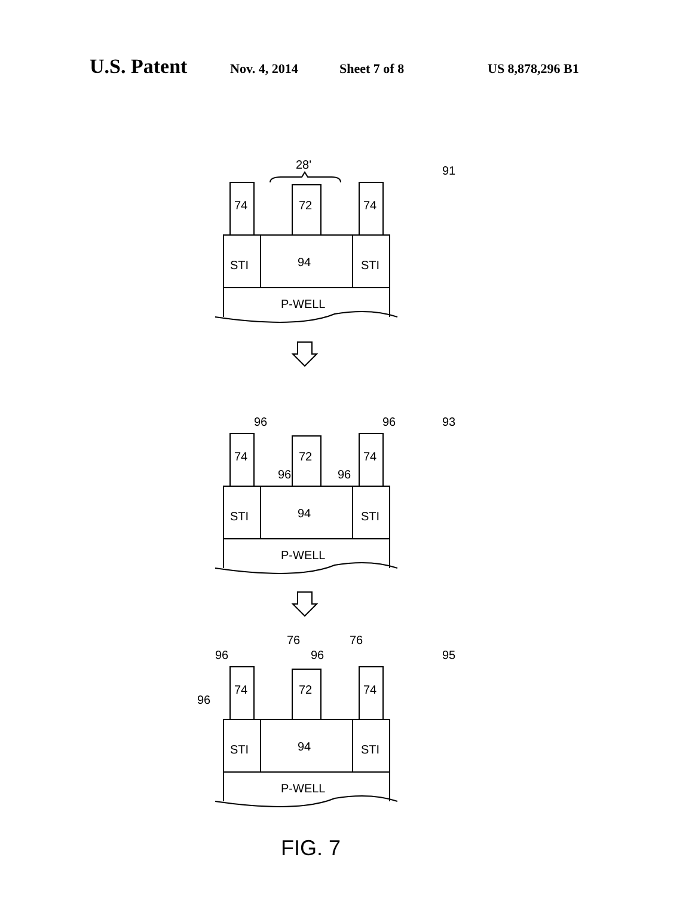U.S. Patent Nov. 4, 2014 Sheet 7 of 8 US 8,878,296 B1
74
72
74
STI
STI
94
P-WELL
28'
91
74
72
74
STI
STI
94
P-WELL
96
96
93
96
96
74
72
74
STI
STI
94
P-WELL
76
76
96
96
96
95
FIG. 7